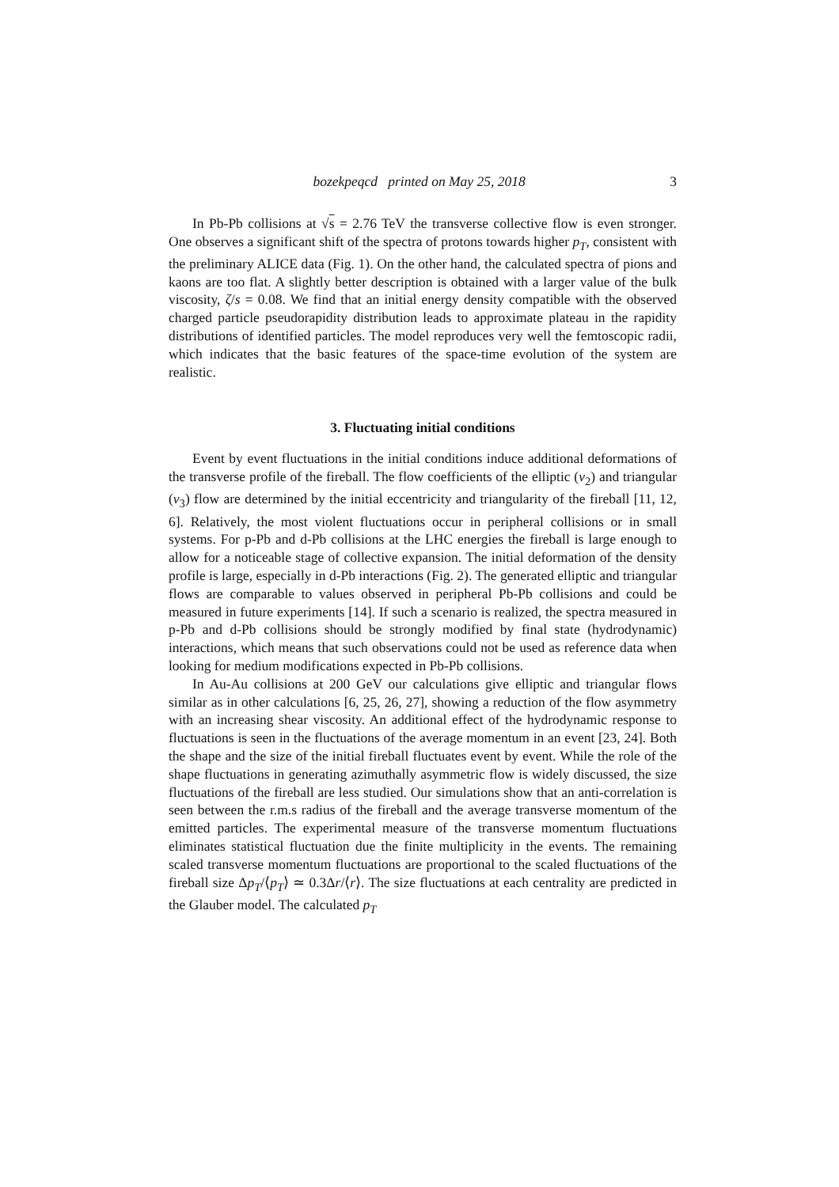bozekpeqcd printed on May 25, 2018 3
In Pb-Pb collisions at √s = 2.76 TeV the transverse collective flow is even stronger. One observes a significant shift of the spectra of protons towards higher p<sub>T</sub>, consistent with the preliminary ALICE data (Fig. 1). On the other hand, the calculated spectra of pions and kaons are too flat. A slightly better description is obtained with a larger value of the bulk viscosity, ζ/s = 0.08. We find that an initial energy density compatible with the observed charged particle pseudorapidity distribution leads to approximate plateau in the rapidity distributions of identified particles. The model reproduces very well the femtoscopic radii, which indicates that the basic features of the space-time evolution of the system are realistic.
3. Fluctuating initial conditions
Event by event fluctuations in the initial conditions induce additional deformations of the transverse profile of the fireball. The flow coefficients of the elliptic (v<sub>2</sub>) and triangular (v<sub>3</sub>) flow are determined by the initial eccentricity and triangularity of the fireball [11, 12, 6]. Relatively, the most violent fluctuations occur in peripheral collisions or in small systems. For p-Pb and d-Pb collisions at the LHC energies the fireball is large enough to allow for a noticeable stage of collective expansion. The initial deformation of the density profile is large, especially in d-Pb interactions (Fig. 2). The generated elliptic and triangular flows are comparable to values observed in peripheral Pb-Pb collisions and could be measured in future experiments [14]. If such a scenario is realized, the spectra measured in p-Pb and d-Pb collisions should be strongly modified by final state (hydrodynamic) interactions, which means that such observations could not be used as reference data when looking for medium modifications expected in Pb-Pb collisions.
In Au-Au collisions at 200 GeV our calculations give elliptic and triangular flows similar as in other calculations [6, 25, 26, 27], showing a reduction of the flow asymmetry with an increasing shear viscosity. An additional effect of the hydrodynamic response to fluctuations is seen in the fluctuations of the average momentum in an event [23, 24]. Both the shape and the size of the initial fireball fluctuates event by event. While the role of the shape fluctuations in generating azimuthally asymmetric flow is widely discussed, the size fluctuations of the fireball are less studied. Our simulations show that an anti-correlation is seen between the r.m.s radius of the fireball and the average transverse momentum of the emitted particles. The experimental measure of the transverse momentum fluctuations eliminates statistical fluctuation due the finite multiplicity in the events. The remaining scaled transverse momentum fluctuations are proportional to the scaled fluctuations of the fireball size Δp<sub>T</sub>/⟨p<sub>T</sub>⟩ ≃ 0.3Δr/⟨r⟩. The size fluctuations at each centrality are predicted in the Glauber model. The calculated p<sub>T</sub>